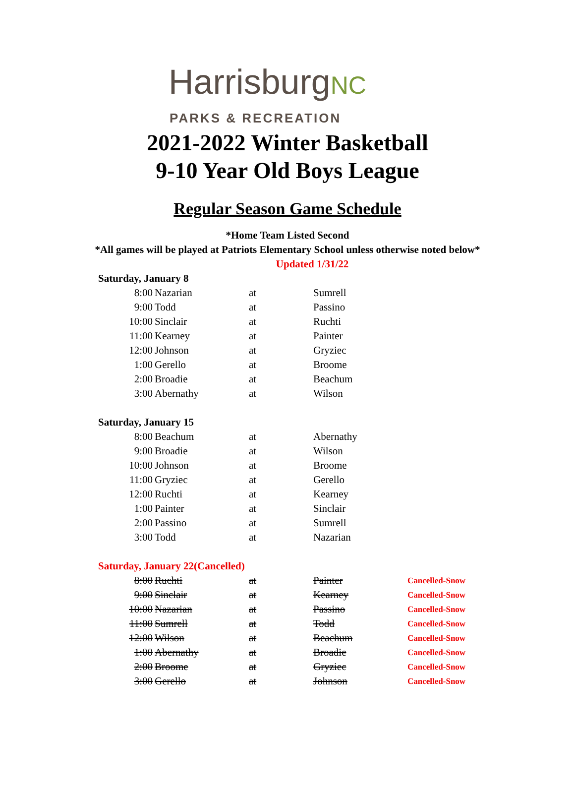HarrisburgNC
PARKS & RECREATION
2021-2022 Winter Basketball
9-10 Year Old Boys League
Regular Season Game Schedule
*Home Team Listed Second
*All games will be played at Patriots Elementary School unless otherwise noted below*
Updated 1/31/22
| Saturday, January 8 | | | | |
| 8:00 | Nazarian | at | Sumrell | |
| 9:00 | Todd | at | Passino | |
| 10:00 | Sinclair | at | Ruchti | |
| 11:00 | Kearney | at | Painter | |
| 12:00 | Johnson | at | Gryziec | |
| 1:00 | Gerello | at | Broome | |
| 2:00 | Broadie | at | Beachum | |
| 3:00 | Abernathy | at | Wilson | |
| Saturday, January 15 | | | | |
| 8:00 | Beachum | at | Abernathy | |
| 9:00 | Broadie | at | Wilson | |
| 10:00 | Johnson | at | Broome | |
| 11:00 | Gryziec | at | Gerello | |
| 12:00 | Ruchti | at | Kearney | |
| 1:00 | Painter | at | Sinclair | |
| 2:00 | Passino | at | Sumrell | |
| 3:00 | Todd | at | Nazarian | |
| Saturday, January 22(Cancelled) | | | | |
| 8:00 | Ruchti | at | Painter | Cancelled-Snow |
| 9:00 | Sinclair | at | Kearney | Cancelled-Snow |
| 10:00 | Nazarian | at | Passino | Cancelled-Snow |
| 11:00 | Sumrell | at | Todd | Cancelled-Snow |
| 12:00 | Wilson | at | Beachum | Cancelled-Snow |
| 1:00 | Abernathy | at | Broadie | Cancelled-Snow |
| 2:00 | Broome | at | Gryziec | Cancelled-Snow |
| 3:00 | Gerello | at | Johnson | Cancelled-Snow |